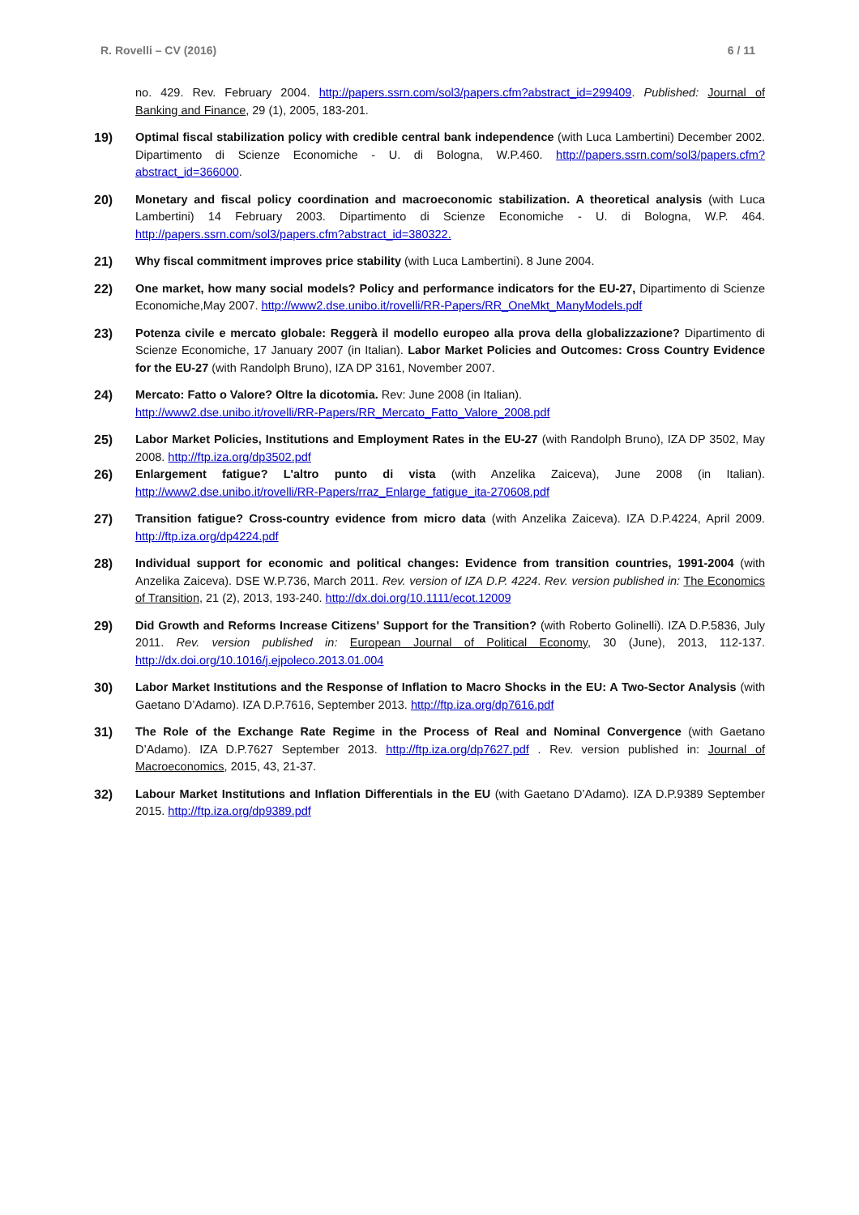R. Rovelli – CV (2016) 6 / 11
no. 429. Rev. February 2004. http://papers.ssrn.com/sol3/papers.cfm?abstract_id=299409. Published: Journal of Banking and Finance, 29 (1), 2005, 183-201.
19) Optimal fiscal stabilization policy with credible central bank independence (with Luca Lambertini) December 2002. Dipartimento di Scienze Economiche - U. di Bologna, W.P.460. http://papers.ssrn.com/sol3/papers.cfm?abstract_id=366000.
20) Monetary and fiscal policy coordination and macroeconomic stabilization. A theoretical analysis (with Luca Lambertini) 14 February 2003. Dipartimento di Scienze Economiche - U. di Bologna, W.P. 464. http://papers.ssrn.com/sol3/papers.cfm?abstract_id=380322.
21) Why fiscal commitment improves price stability (with Luca Lambertini). 8 June 2004.
22) One market, how many social models? Policy and performance indicators for the EU-27, Dipartimento di Scienze Economiche,May 2007. http://www2.dse.unibo.it/rovelli/RR-Papers/RR_OneMkt_ManyModels.pdf
23) Potenza civile e mercato globale: Reggerà il modello europeo alla prova della globalizzazione? Dipartimento di Scienze Economiche, 17 January 2007 (in Italian). Labor Market Policies and Outcomes: Cross Country Evidence for the EU-27 (with Randolph Bruno), IZA DP 3161, November 2007.
24) Mercato: Fatto o Valore? Oltre la dicotomia. Rev: June 2008 (in Italian).
http://www2.dse.unibo.it/rovelli/RR-Papers/RR_Mercato_Fatto_Valore_2008.pdf
25) Labor Market Policies, Institutions and Employment Rates in the EU-27 (with Randolph Bruno), IZA DP 3502, May 2008. http://ftp.iza.org/dp3502.pdf
26) Enlargement fatigue? L'altro punto di vista (with Anzelika Zaiceva), June 2008 (in Italian). http://www2.dse.unibo.it/rovelli/RR-Papers/rraz_Enlarge_fatigue_ita-270608.pdf
27) Transition fatigue? Cross-country evidence from micro data (with Anzelika Zaiceva). IZA D.P.4224, April 2009. http://ftp.iza.org/dp4224.pdf
28) Individual support for economic and political changes: Evidence from transition countries, 1991-2004 (with Anzelika Zaiceva). DSE W.P.736, March 2011. Rev. version of IZA D.P. 4224. Rev. version published in: The Economics of Transition, 21 (2), 2013, 193-240. http://dx.doi.org/10.1111/ecot.12009
29) Did Growth and Reforms Increase Citizens' Support for the Transition? (with Roberto Golinelli). IZA D.P.5836, July 2011. Rev. version published in: European Journal of Political Economy, 30 (June), 2013, 112-137. http://dx.doi.org/10.1016/j.ejpoleco.2013.01.004
30) Labor Market Institutions and the Response of Inflation to Macro Shocks in the EU: A Two-Sector Analysis (with Gaetano D’Adamo). IZA D.P.7616, September 2013. http://ftp.iza.org/dp7616.pdf
31) The Role of the Exchange Rate Regime in the Process of Real and Nominal Convergence (with Gaetano D’Adamo). IZA D.P.7627 September 2013. http://ftp.iza.org/dp7627.pdf . Rev. version published in: Journal of Macroeconomics, 2015, 43, 21-37.
32) Labour Market Institutions and Inflation Differentials in the EU (with Gaetano D’Adamo). IZA D.P.9389 September 2015. http://ftp.iza.org/dp9389.pdf